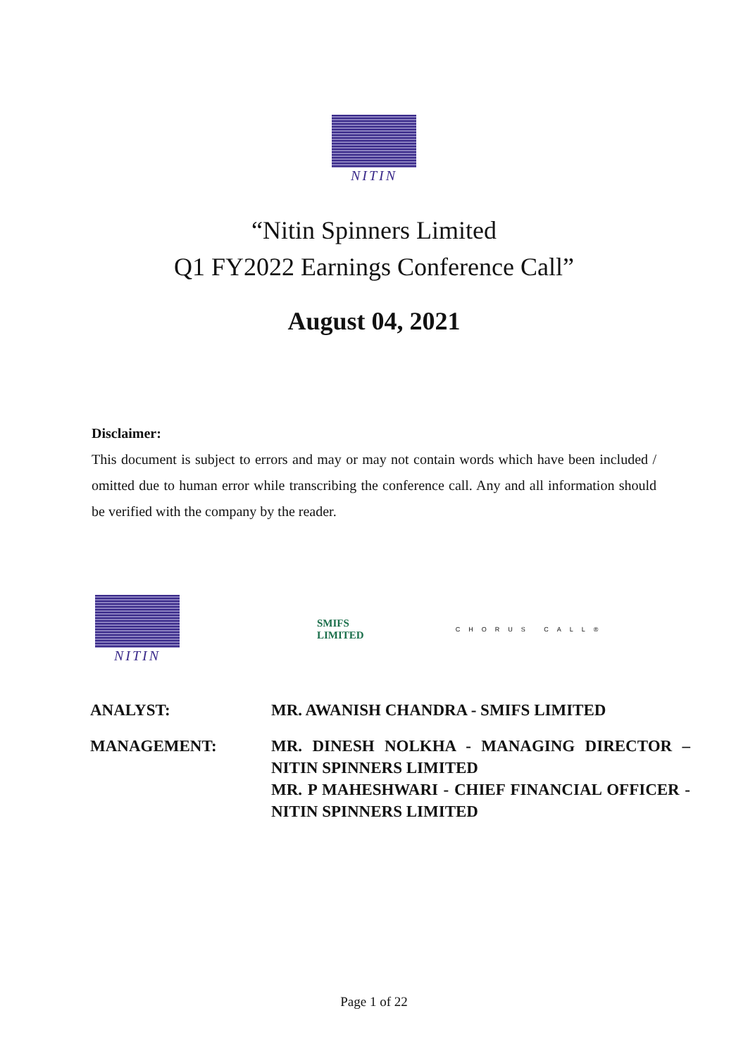NITIN
“Nitin Spinners Limited
Q1 FY2022 Earnings Conference Call”
August 04, 2021
Disclaimer:
This document is subject to errors and may or may not contain words which have been included / omitted due to human error while transcribing the conference call. Any and all information should be verified with the company by the reader.
NITIN
SMIFS
LIMITED
CHORUS CALL®
| ANALYST: | MR. AWANISH CHANDRA - SMIFS LIMITED |
| MANAGEMENT: | MR. DINESH NOLKHA - MANAGING DIRECTOR – NITIN SPINNERS LIMITED MR. P MAHESHWARI - CHIEF FINANCIAL OFFICER - NITIN SPINNERS LIMITED |
Page 1 of 22